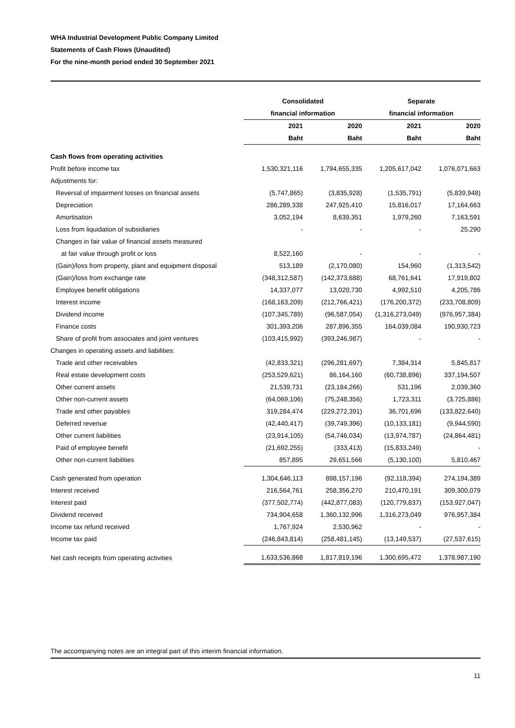WHA Industrial Development Public Company Limited
Statements of Cash Flows (Unaudited)
For the nine-month period ended 30 September 2021
| | Consolidated | | Separate | |
| --- | --- | --- | --- | --- |
| | financial information | | financial information | |
| | 2021 | 2020 | 2021 | 2020 |
| | Baht | Baht | Baht | Baht |
| Cash flows from operating activities | | | | |
| Profit before income tax | 1,530,321,116 | 1,794,655,335 | 1,205,617,042 | 1,076,071,663 |
| Adjustments for: | | | | |
| Reversal of impairment losses on financial assets | (5,747,865) | (3,835,928) | (1,535,791) | (5,839,948) |
| Depreciation | 286,289,338 | 247,925,410 | 15,816,017 | 17,164,663 |
| Amortisation | 3,052,194 | 8,639,351 | 1,979,260 | 7,163,591 |
| Loss from liquidation of subsidiaries | - | - | - | 25,290 |
| Changes in fair value of financial assets measured | | | | |
| at fair value through profit or loss | 8,522,160 | - | - | - |
| (Gain)/loss from property, plant and equipment disposal | 513,189 | (2,170,080) | 154,960 | (1,313,542) |
| (Gain)/loss from exchange rate | (348,312,587) | (142,373,688) | 68,761,641 | 17,919,802 |
| Employee benefit obligations | 14,337,077 | 13,020,730 | 4,992,510 | 4,205,786 |
| Interest income | (168,163,209) | (212,766,421) | (176,200,372) | (233,708,809) |
| Dividend income | (107,345,789) | (96,587,054) | (1,316,273,049) | (976,957,384) |
| Finance costs | 301,393,206 | 287,896,355 | 164,039,084 | 190,930,723 |
| Share of profit from associates and joint ventures | (103,415,992) | (393,246,987) | - | - |
| Changes in operating assets and liabilities: | | | | |
| Trade and other receivables | (42,833,321) | (296,281,697) | 7,384,314 | 5,845,817 |
| Real estate development costs | (253,529,621) | 86,164,160 | (60,738,896) | 337,194,507 |
| Other current assets | 21,539,731 | (23,184,266) | 531,196 | 2,039,360 |
| Other non-current assets | (64,069,106) | (75,248,356) | 1,723,311 | (3,725,886) |
| Trade and other payables | 319,284,474 | (229,272,391) | 36,701,696 | (133,822,640) |
| Deferred revenue | (42,440,417) | (39,749,396) | (10,133,181) | (9,944,590) |
| Other current liabilities | (23,914,105) | (54,746,034) | (13,974,787) | (24,864,481) |
| Paid of employee benefit | (21,692,255) | (333,413) | (15,833,249) | - |
| Other non-current liabilities | 857,895 | 29,651,566 | (5,130,100) | 5,810,467 |
| Cash generated from operation | 1,304,646,113 | 898,157,196 | (92,118,394) | 274,194,389 |
| Interest received | 216,564,761 | 258,356,270 | 210,470,191 | 309,300,079 |
| Interest paid | (377,502,774) | (442,877,083) | (120,779,837) | (153,927,047) |
| Dividend received | 734,904,658 | 1,360,132,996 | 1,316,273,049 | 976,957,384 |
| Income tax refund received | 1,767,924 | 2,530,962 | - | - |
| Income tax paid | (246,843,814) | (258,481,145) | (13,149,537) | (27,537,615) |
| Net cash receipts from operating activities | 1,633,536,868 | 1,817,819,196 | 1,300,695,472 | 1,378,987,190 |
The accompanying notes are an integral part of this interim financial information.
11